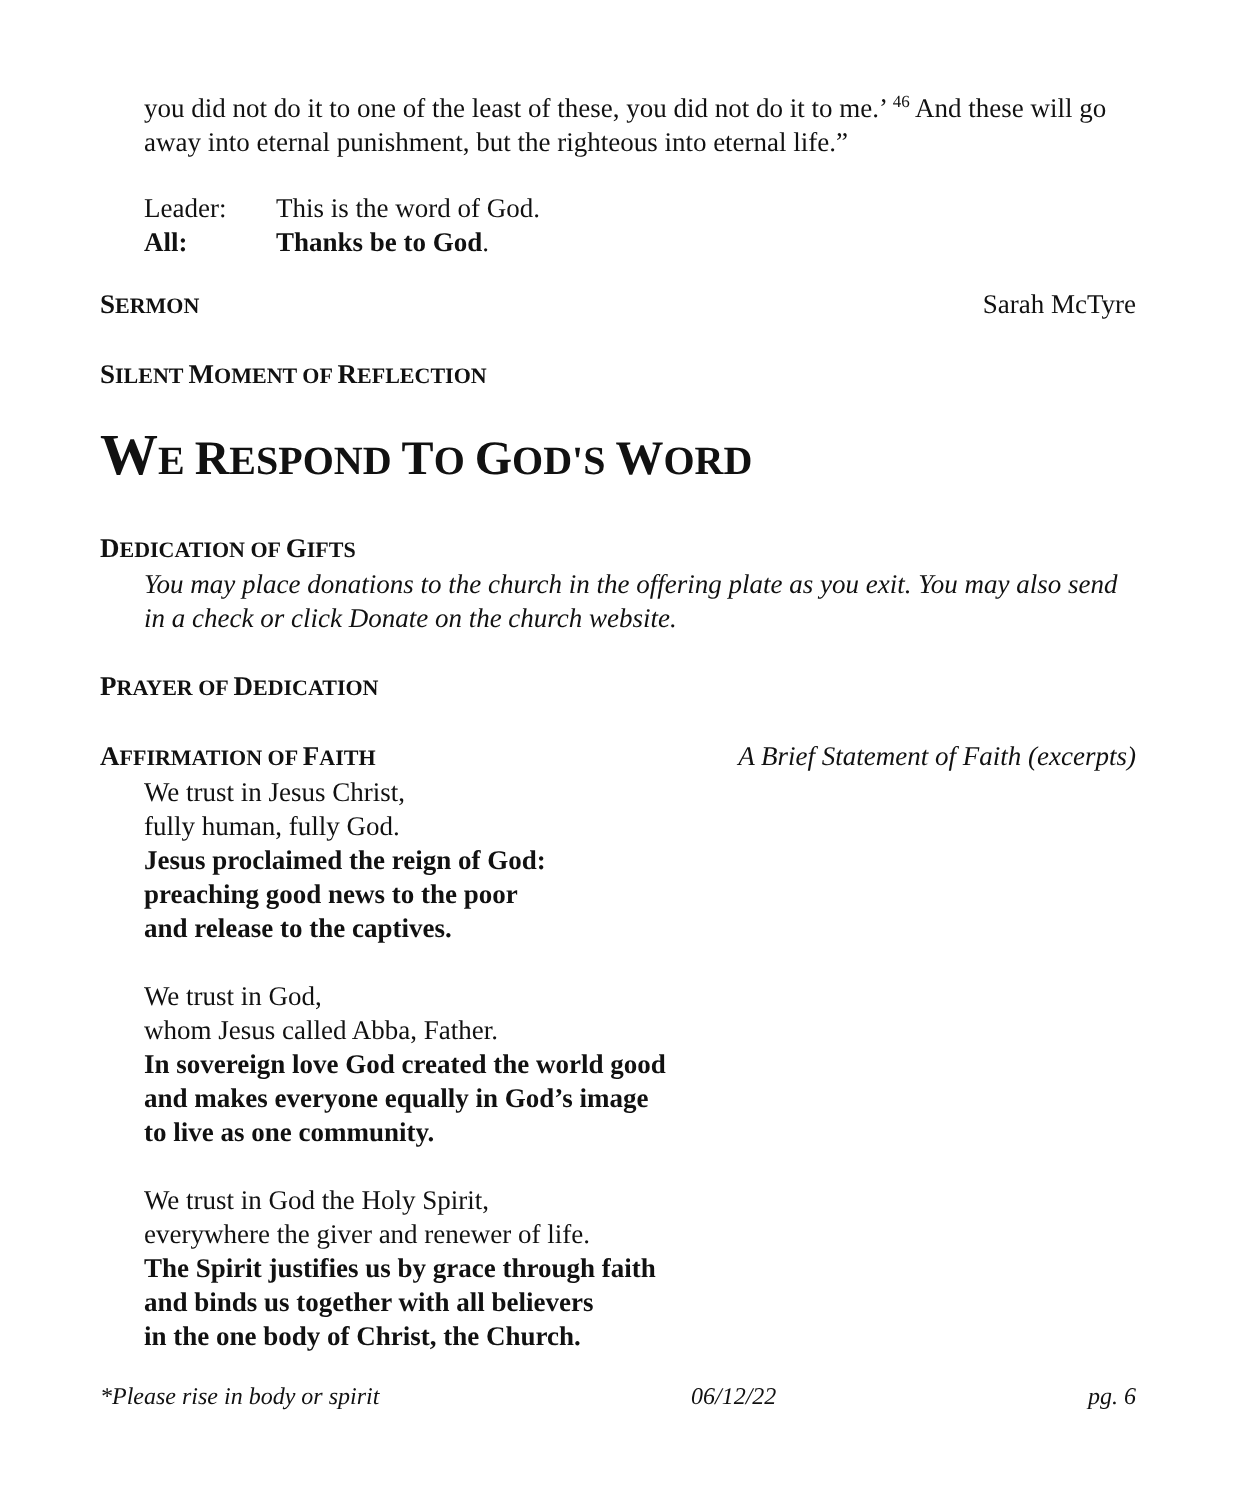you did not do it to one of the least of these, you did not do it to me.’ <sup>46</sup> And these will go away into eternal punishment, but the righteous into eternal life.”
Leader: This is the word of God.
All: Thanks be to God.
SERMON Sarah McTyre
SILENT MOMENT OF REFLECTION
WE RESPOND TO GOD'S WORD
DEDICATION OF GIFTS
You may place donations to the church in the offering plate as you exit. You may also send in a check or click Donate on the church website.
PRAYER OF DEDICATION
AFFIRMATION OF FAITH A Brief Statement of Faith (excerpts)
We trust in Jesus Christ,
fully human, fully God.
Jesus proclaimed the reign of God:
preaching good news to the poor
and release to the captives.
We trust in God,
whom Jesus called Abba, Father.
In sovereign love God created the world good
and makes everyone equally in God’s image
to live as one community.
We trust in God the Holy Spirit,
everywhere the giver and renewer of life.
The Spirit justifies us by grace through faith
and binds us together with all believers
in the one body of Christ, the Church.
*Please rise in body or spirit 06/12/22 pg. 6